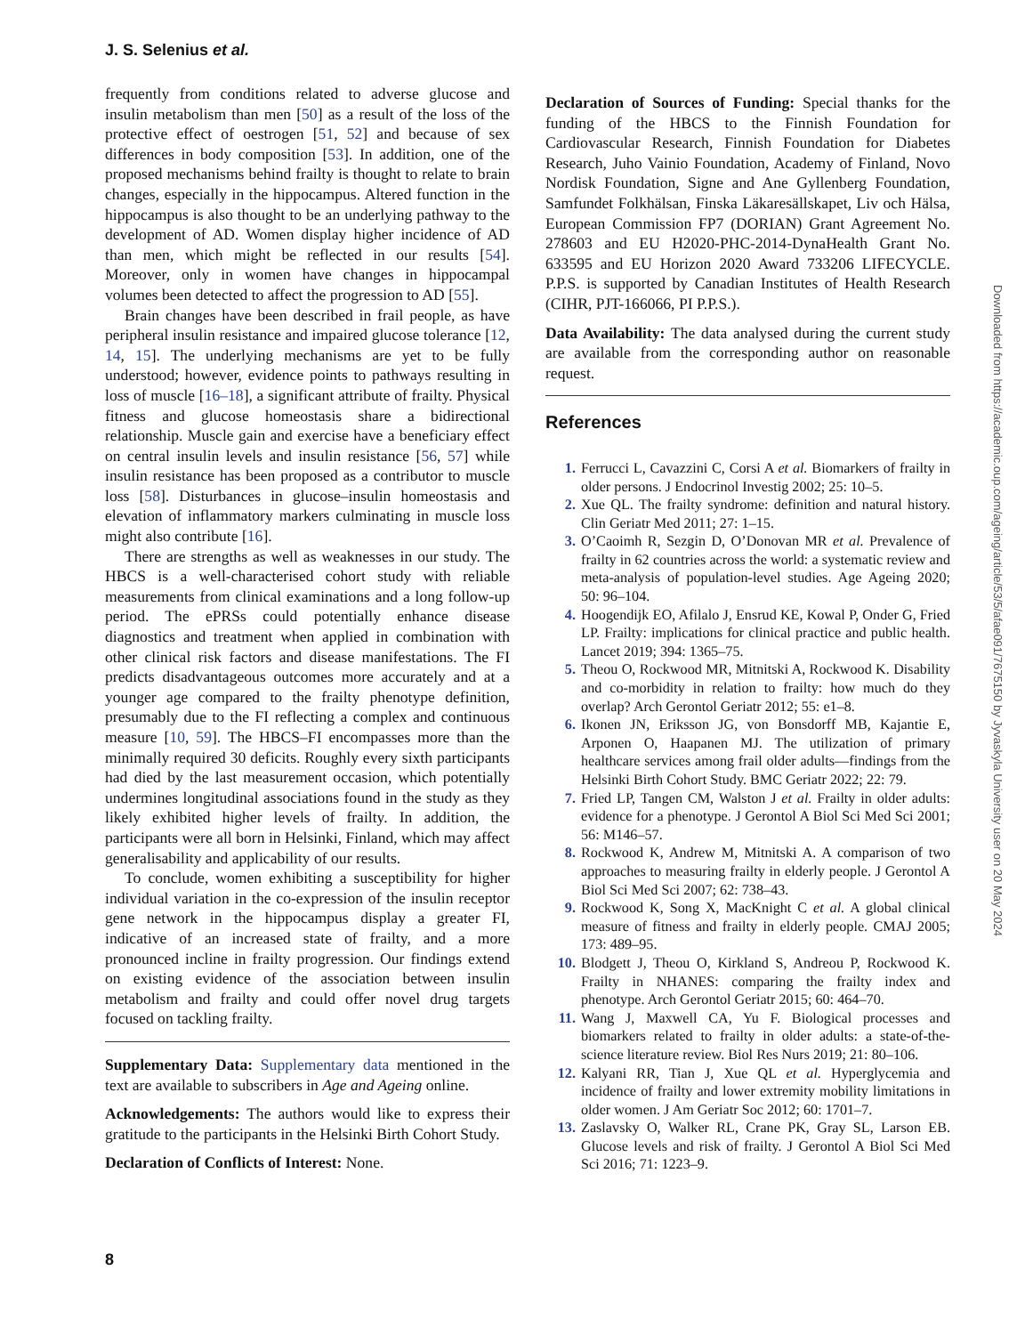J. S. Selenius et al.
frequently from conditions related to adverse glucose and insulin metabolism than men [50] as a result of the loss of the protective effect of oestrogen [51, 52] and because of sex differences in body composition [53]. In addition, one of the proposed mechanisms behind frailty is thought to relate to brain changes, especially in the hippocampus. Altered function in the hippocampus is also thought to be an underlying pathway to the development of AD. Women display higher incidence of AD than men, which might be reflected in our results [54]. Moreover, only in women have changes in hippocampal volumes been detected to affect the progression to AD [55].
Brain changes have been described in frail people, as have peripheral insulin resistance and impaired glucose tolerance [12, 14, 15]. The underlying mechanisms are yet to be fully understood; however, evidence points to pathways resulting in loss of muscle [16–18], a significant attribute of frailty. Physical fitness and glucose homeostasis share a bidirectional relationship. Muscle gain and exercise have a beneficiary effect on central insulin levels and insulin resistance [56, 57] while insulin resistance has been proposed as a contributor to muscle loss [58]. Disturbances in glucose–insulin homeostasis and elevation of inflammatory markers culminating in muscle loss might also contribute [16].
There are strengths as well as weaknesses in our study. The HBCS is a well-characterised cohort study with reliable measurements from clinical examinations and a long follow-up period. The ePRSs could potentially enhance disease diagnostics and treatment when applied in combination with other clinical risk factors and disease manifestations. The FI predicts disadvantageous outcomes more accurately and at a younger age compared to the frailty phenotype definition, presumably due to the FI reflecting a complex and continuous measure [10, 59]. The HBCS–FI encompasses more than the minimally required 30 deficits. Roughly every sixth participants had died by the last measurement occasion, which potentially undermines longitudinal associations found in the study as they likely exhibited higher levels of frailty. In addition, the participants were all born in Helsinki, Finland, which may affect generalisability and applicability of our results.
To conclude, women exhibiting a susceptibility for higher individual variation in the co-expression of the insulin receptor gene network in the hippocampus display a greater FI, indicative of an increased state of frailty, and a more pronounced incline in frailty progression. Our findings extend on existing evidence of the association between insulin metabolism and frailty and could offer novel drug targets focused on tackling frailty.
Supplementary Data: Supplementary data mentioned in the text are available to subscribers in Age and Ageing online.
Acknowledgements: The authors would like to express their gratitude to the participants in the Helsinki Birth Cohort Study.
Declaration of Conflicts of Interest: None.
Declaration of Sources of Funding: Special thanks for the funding of the HBCS to the Finnish Foundation for Cardiovascular Research, Finnish Foundation for Diabetes Research, Juho Vainio Foundation, Academy of Finland, Novo Nordisk Foundation, Signe and Ane Gyllenberg Foundation, Samfundet Folkhälsan, Finska Läkaresällskapet, Liv och Hälsa, European Commission FP7 (DORIAN) Grant Agreement No. 278603 and EU H2020-PHC-2014-DynaHealth Grant No. 633595 and EU Horizon 2020 Award 733206 LIFECYCLE. P.P.S. is supported by Canadian Institutes of Health Research (CIHR, PJT-166066, PI P.P.S.).
Data Availability: The data analysed during the current study are available from the corresponding author on reasonable request.
References
1. Ferrucci L, Cavazzini C, Corsi A et al. Biomarkers of frailty in older persons. J Endocrinol Investig 2002; 25: 10–5.
2. Xue QL. The frailty syndrome: definition and natural history. Clin Geriatr Med 2011; 27: 1–15.
3. O’Caoimh R, Sezgin D, O’Donovan MR et al. Prevalence of frailty in 62 countries across the world: a systematic review and meta-analysis of population-level studies. Age Ageing 2020; 50: 96–104.
4. Hoogendijk EO, Afilalo J, Ensrud KE, Kowal P, Onder G, Fried LP. Frailty: implications for clinical practice and public health. Lancet 2019; 394: 1365–75.
5. Theou O, Rockwood MR, Mitnitski A, Rockwood K. Disability and co-morbidity in relation to frailty: how much do they overlap? Arch Gerontol Geriatr 2012; 55: e1–8.
6. Ikonen JN, Eriksson JG, von Bonsdorff MB, Kajantie E, Arponen O, Haapanen MJ. The utilization of primary healthcare services among frail older adults—findings from the Helsinki Birth Cohort Study. BMC Geriatr 2022; 22: 79.
7. Fried LP, Tangen CM, Walston J et al. Frailty in older adults: evidence for a phenotype. J Gerontol A Biol Sci Med Sci 2001; 56: M146–57.
8. Rockwood K, Andrew M, Mitnitski A. A comparison of two approaches to measuring frailty in elderly people. J Gerontol A Biol Sci Med Sci 2007; 62: 738–43.
9. Rockwood K, Song X, MacKnight C et al. A global clinical measure of fitness and frailty in elderly people. CMAJ 2005; 173: 489–95.
10. Blodgett J, Theou O, Kirkland S, Andreou P, Rockwood K. Frailty in NHANES: comparing the frailty index and phenotype. Arch Gerontol Geriatr 2015; 60: 464–70.
11. Wang J, Maxwell CA, Yu F. Biological processes and biomarkers related to frailty in older adults: a state-of-the-science literature review. Biol Res Nurs 2019; 21: 80–106.
12. Kalyani RR, Tian J, Xue QL et al. Hyperglycemia and incidence of frailty and lower extremity mobility limitations in older women. J Am Geriatr Soc 2012; 60: 1701–7.
13. Zaslavsky O, Walker RL, Crane PK, Gray SL, Larson EB. Glucose levels and risk of frailty. J Gerontol A Biol Sci Med Sci 2016; 71: 1223–9.
8
Downloaded from https://academic.oup.com/ageing/article/53/5/afae091/7675150 by Jyvaskyla University user on 20 May 2024